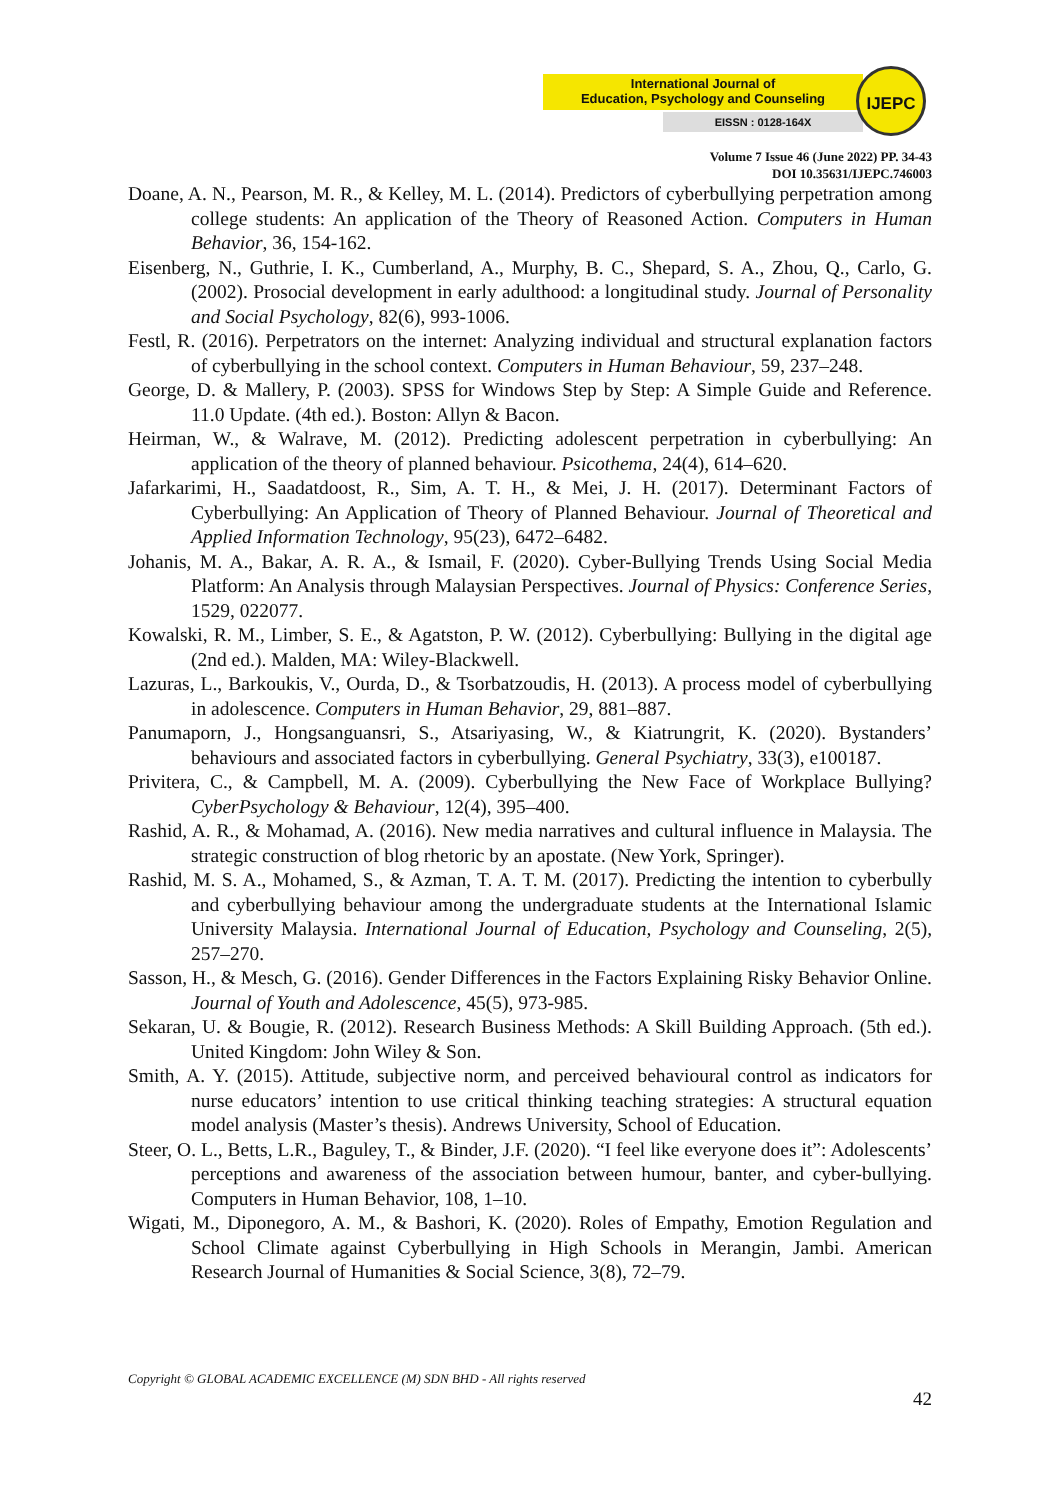International Journal of
Education, Psychology and Counseling
EISSN : 0128-164X
IJEPC
Volume 7 Issue 46 (June 2022) PP. 34-43
DOI 10.35631/IJEPC.746003
Doane, A. N., Pearson, M. R., & Kelley, M. L. (2014). Predictors of cyberbullying perpetration among college students: An application of the Theory of Reasoned Action. Computers in Human Behavior, 36, 154-162.
Eisenberg, N., Guthrie, I. K., Cumberland, A., Murphy, B. C., Shepard, S. A., Zhou, Q., Carlo, G. (2002). Prosocial development in early adulthood: a longitudinal study. Journal of Personality and Social Psychology, 82(6), 993-1006.
Festl, R. (2016). Perpetrators on the internet: Analyzing individual and structural explanation factors of cyberbullying in the school context. Computers in Human Behaviour, 59, 237–248.
George, D. & Mallery, P. (2003). SPSS for Windows Step by Step: A Simple Guide and Reference. 11.0 Update. (4th ed.). Boston: Allyn & Bacon.
Heirman, W., & Walrave, M. (2012). Predicting adolescent perpetration in cyberbullying: An application of the theory of planned behaviour. Psicothema, 24(4), 614–620.
Jafarkarimi, H., Saadatdoost, R., Sim, A. T. H., & Mei, J. H. (2017). Determinant Factors of Cyberbullying: An Application of Theory of Planned Behaviour. Journal of Theoretical and Applied Information Technology, 95(23), 6472–6482.
Johanis, M. A., Bakar, A. R. A., & Ismail, F. (2020). Cyber-Bullying Trends Using Social Media Platform: An Analysis through Malaysian Perspectives. Journal of Physics: Conference Series, 1529, 022077.
Kowalski, R. M., Limber, S. E., & Agatston, P. W. (2012). Cyberbullying: Bullying in the digital age (2nd ed.). Malden, MA: Wiley-Blackwell.
Lazuras, L., Barkoukis, V., Ourda, D., & Tsorbatzoudis, H. (2013). A process model of cyberbullying in adolescence. Computers in Human Behavior, 29, 881–887.
Panumaporn, J., Hongsanguansri, S., Atsariyasing, W., & Kiatrungrit, K. (2020). Bystanders’ behaviours and associated factors in cyberbullying. General Psychiatry, 33(3), e100187.
Privitera, C., & Campbell, M. A. (2009). Cyberbullying the New Face of Workplace Bullying? CyberPsychology & Behaviour, 12(4), 395–400.
Rashid, A. R., & Mohamad, A. (2016). New media narratives and cultural influence in Malaysia. The strategic construction of blog rhetoric by an apostate. (New York, Springer).
Rashid, M. S. A., Mohamed, S., & Azman, T. A. T. M. (2017). Predicting the intention to cyberbully and cyberbullying behaviour among the undergraduate students at the International Islamic University Malaysia. International Journal of Education, Psychology and Counseling, 2(5), 257–270.
Sasson, H., & Mesch, G. (2016). Gender Differences in the Factors Explaining Risky Behavior Online. Journal of Youth and Adolescence, 45(5), 973-985.
Sekaran, U. & Bougie, R. (2012). Research Business Methods: A Skill Building Approach. (5th ed.). United Kingdom: John Wiley & Son.
Smith, A. Y. (2015). Attitude, subjective norm, and perceived behavioural control as indicators for nurse educators’ intention to use critical thinking teaching strategies: A structural equation model analysis (Master’s thesis). Andrews University, School of Education.
Steer, O. L., Betts, L.R., Baguley, T., & Binder, J.F. (2020). “I feel like everyone does it”: Adolescents’ perceptions and awareness of the association between humour, banter, and cyber-bullying. Computers in Human Behavior, 108, 1–10.
Wigati, M., Diponegoro, A. M., & Bashori, K. (2020). Roles of Empathy, Emotion Regulation and School Climate against Cyberbullying in High Schools in Merangin, Jambi. American Research Journal of Humanities & Social Science, 3(8), 72–79.
Copyright © GLOBAL ACADEMIC EXCELLENCE (M) SDN BHD - All rights reserved
42